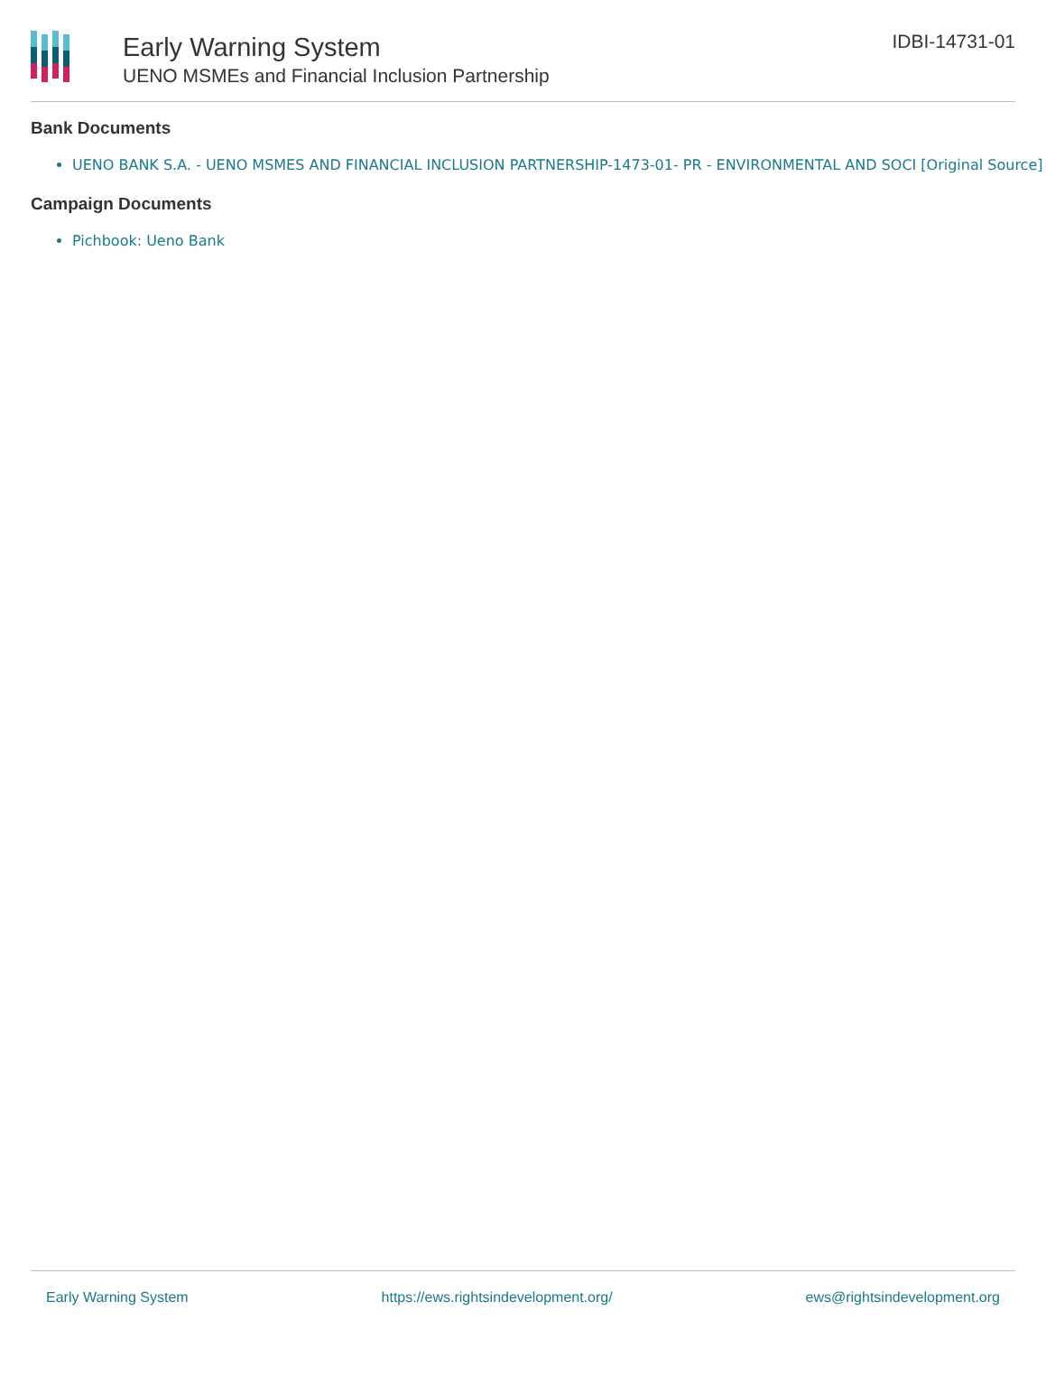Early Warning System
UENO MSMEs and Financial Inclusion Partnership
IDBI-14731-01
Bank Documents
UENO BANK S.A. - UENO MSMES AND FINANCIAL INCLUSION PARTNERSHIP-1473-01- PR - ENVIRONMENTAL AND SOCI [Original Source]
Campaign Documents
Pichbook: Ueno Bank
Early Warning System https://ews.rightsindevelopment.org/ ews@rightsindevelopment.org